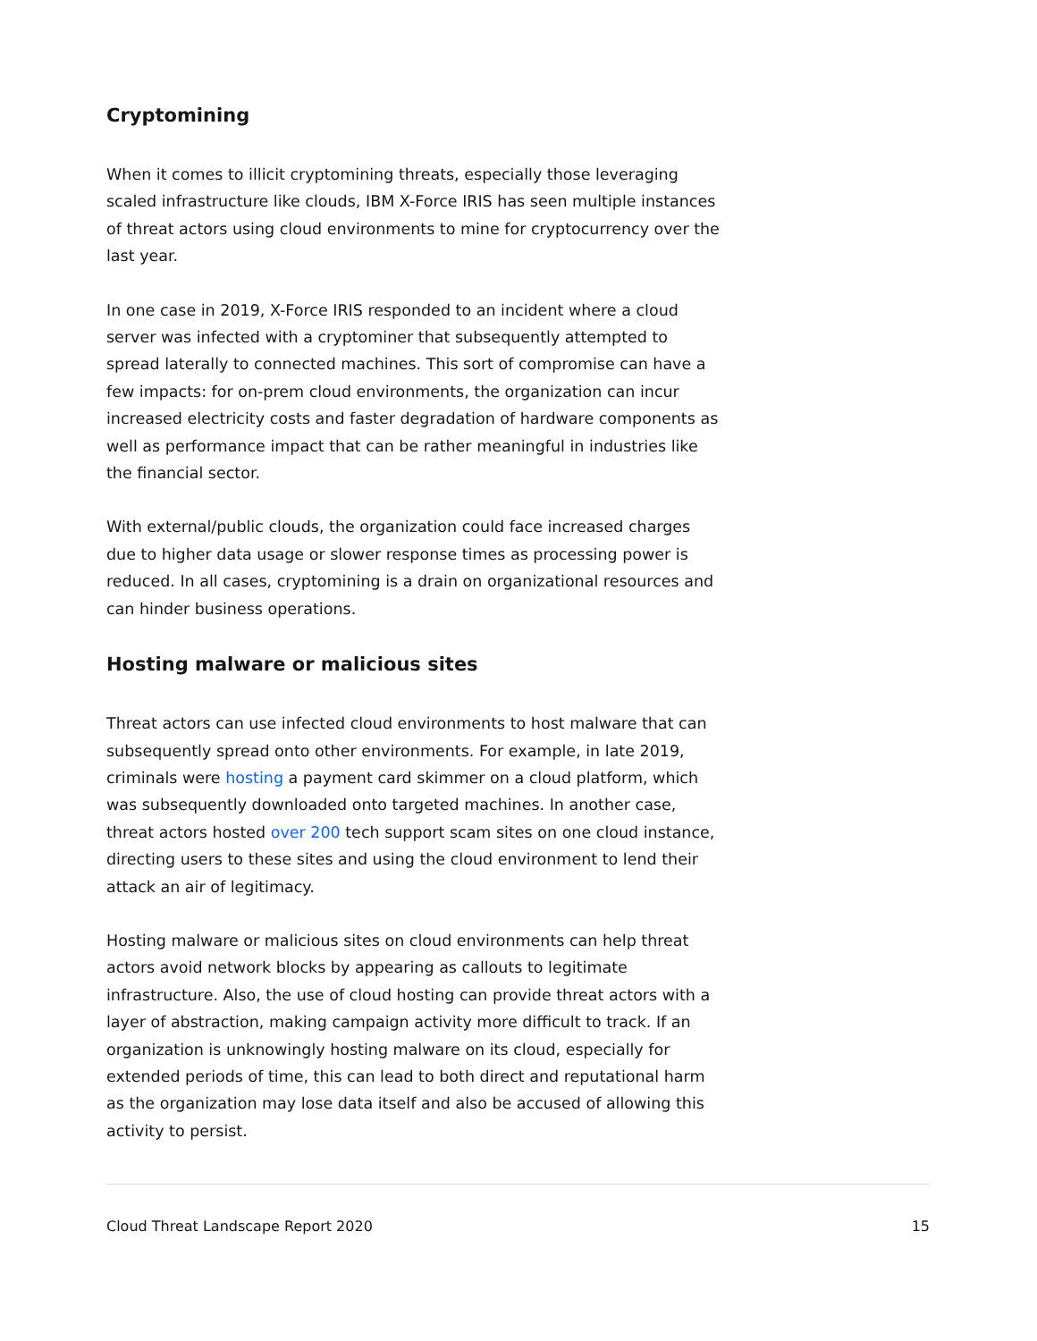Cryptomining
When it comes to illicit cryptomining threats, especially those leveraging scaled infrastructure like clouds, IBM X-Force IRIS has seen multiple instances of threat actors using cloud environments to mine for cryptocurrency over the last year.
In one case in 2019, X-Force IRIS responded to an incident where a cloud server was infected with a cryptominer that subsequently attempted to spread laterally to connected machines. This sort of compromise can have a few impacts: for on-prem cloud environments, the organization can incur increased electricity costs and faster degradation of hardware components as well as performance impact that can be rather meaningful in industries like the financial sector.
With external/public clouds, the organization could face increased charges due to higher data usage or slower response times as processing power is reduced. In all cases, cryptomining is a drain on organizational resources and can hinder business operations.
Hosting malware or malicious sites
Threat actors can use infected cloud environments to host malware that can subsequently spread onto other environments. For example, in late 2019, criminals were hosting a payment card skimmer on a cloud platform, which was subsequently downloaded onto targeted machines. In another case, threat actors hosted over 200 tech support scam sites on one cloud instance, directing users to these sites and using the cloud environment to lend their attack an air of legitimacy.
Hosting malware or malicious sites on cloud environments can help threat actors avoid network blocks by appearing as callouts to legitimate infrastructure. Also, the use of cloud hosting can provide threat actors with a layer of abstraction, making campaign activity more difficult to track. If an organization is unknowingly hosting malware on its cloud, especially for extended periods of time, this can lead to both direct and reputational harm as the organization may lose data itself and also be accused of allowing this activity to persist.
Cloud Threat Landscape Report 2020 15